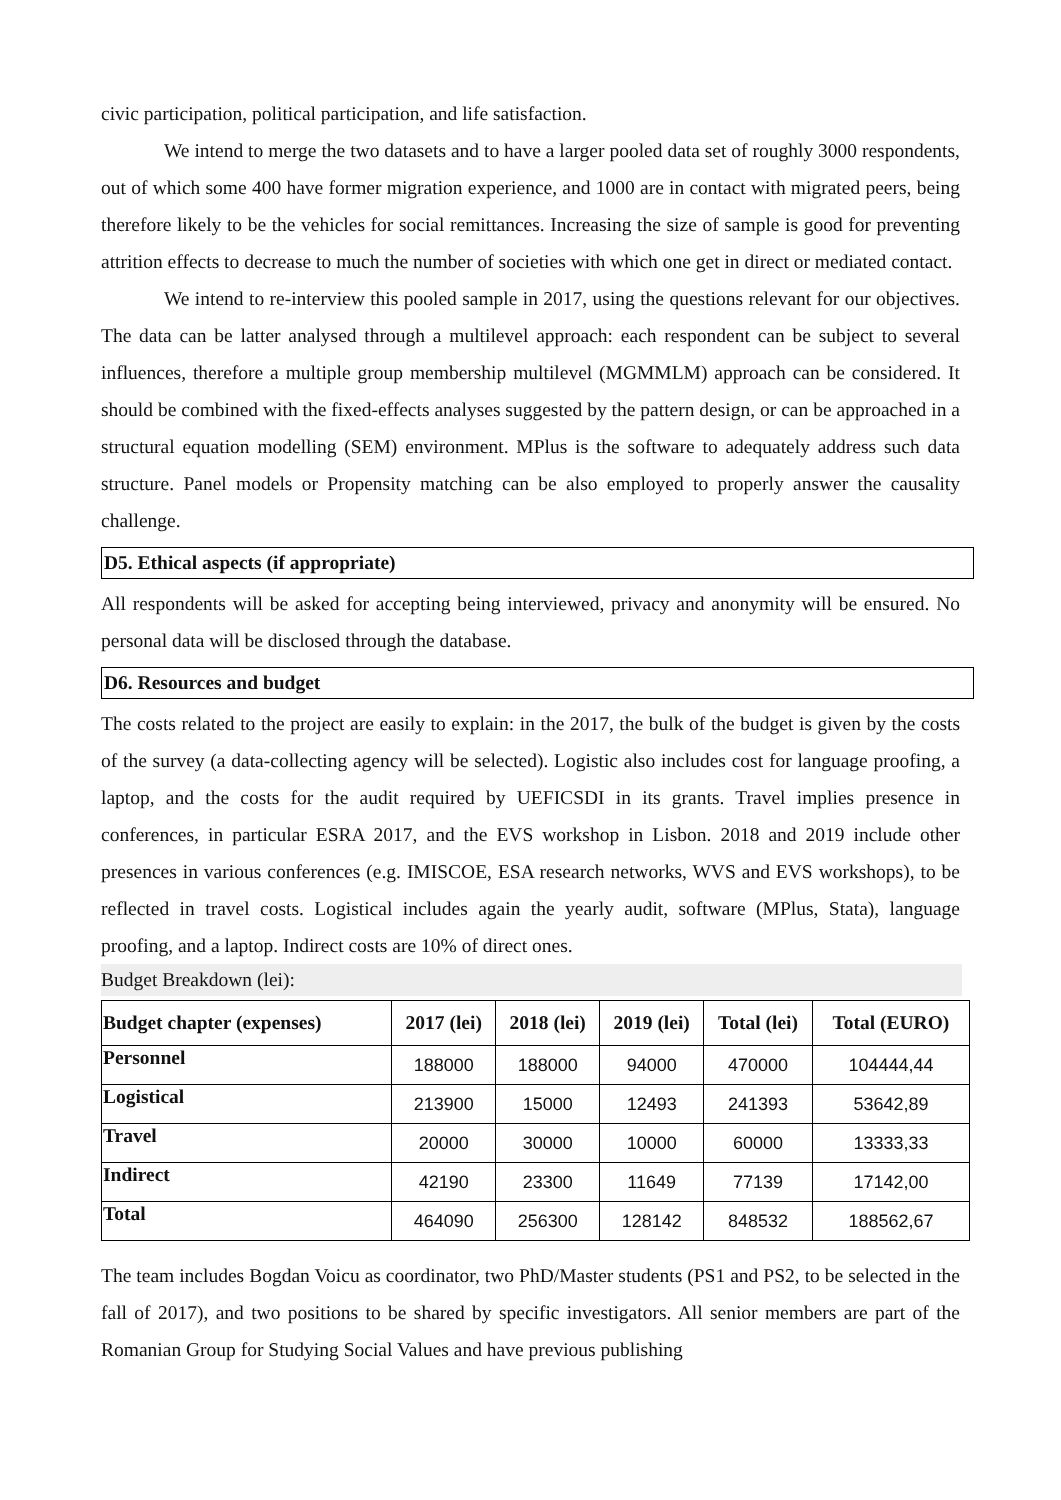civic participation, political participation, and life satisfaction.
We intend to merge the two datasets and to have a larger pooled data set of roughly 3000 respondents, out of which some 400 have former migration experience, and 1000 are in contact with migrated peers, being therefore likely to be the vehicles for social remittances. Increasing the size of sample is good for preventing attrition effects to decrease to much the number of societies with which one get in direct or mediated contact.
We intend to re-interview this pooled sample in 2017, using the questions relevant for our objectives. The data can be latter analysed through a multilevel approach: each respondent can be subject to several influences, therefore a multiple group membership multilevel (MGMMLM) approach can be considered. It should be combined with the fixed-effects analyses suggested by the pattern design, or can be approached in a structural equation modelling (SEM) environment. MPlus is the software to adequately address such data structure. Panel models or Propensity matching can be also employed to properly answer the causality challenge.
D5. Ethical aspects (if appropriate)
All respondents will be asked for accepting being interviewed, privacy and anonymity will be ensured. No personal data will be disclosed through the database.
D6. Resources and budget
The costs related to the project are easily to explain: in the 2017, the bulk of the budget is given by the costs of the survey (a data-collecting agency will be selected). Logistic also includes cost for language proofing, a laptop, and the costs for the audit required by UEFICSDI in its grants. Travel implies presence in conferences, in particular ESRA 2017, and the EVS workshop in Lisbon. 2018 and 2019 include other presences in various conferences (e.g. IMISCOE, ESA research networks, WVS and EVS workshops), to be reflected in travel costs. Logistical includes again the yearly audit, software (MPlus, Stata), language proofing, and a laptop. Indirect costs are 10% of direct ones.
Budget Breakdown (lei):
| Budget chapter (expenses) | 2017 (lei) | 2018 (lei) | 2019 (lei) | Total (lei) | Total (EURO) |
| --- | --- | --- | --- | --- | --- |
| Personnel | 188000 | 188000 | 94000 | 470000 | 104444,44 |
| Logistical | 213900 | 15000 | 12493 | 241393 | 53642,89 |
| Travel | 20000 | 30000 | 10000 | 60000 | 13333,33 |
| Indirect | 42190 | 23300 | 11649 | 77139 | 17142,00 |
| Total | 464090 | 256300 | 128142 | 848532 | 188562,67 |
The team includes Bogdan Voicu as coordinator, two PhD/Master students (PS1 and PS2, to be selected in the fall of 2017), and two positions to be shared by specific investigators. All senior members are part of the Romanian Group for Studying Social Values and have previous publishing